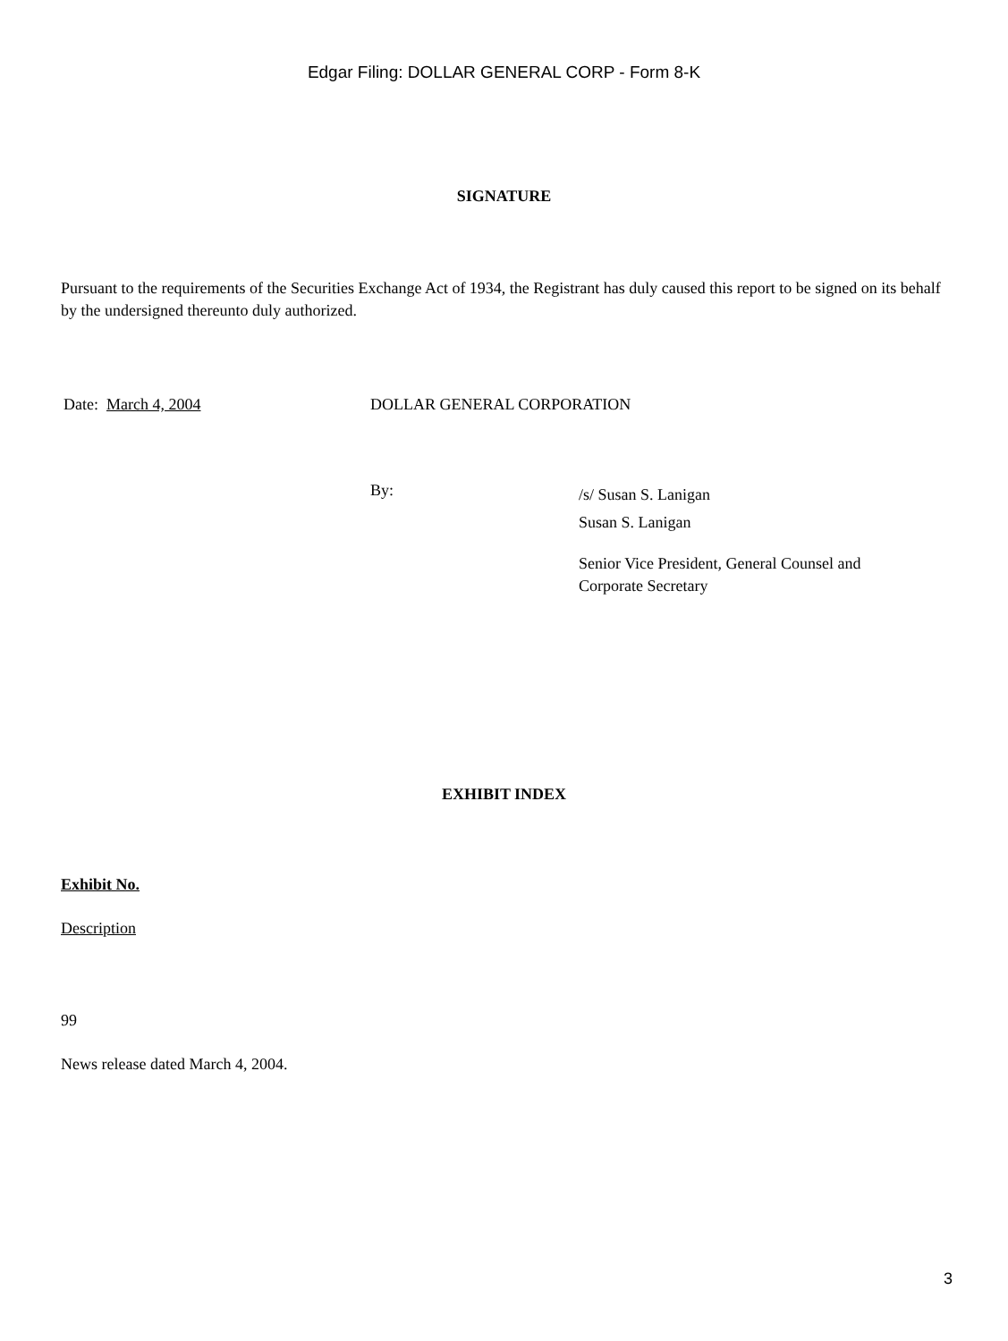Edgar Filing: DOLLAR GENERAL CORP - Form 8-K
SIGNATURE
Pursuant to the requirements of the Securities Exchange Act of 1934, the Registrant has duly caused this report to be signed on its behalf by the undersigned thereunto duly authorized.
Date: March 4, 2004 DOLLAR GENERAL CORPORATION
By:
/s/ Susan S. Lanigan
Susan S. Lanigan
Senior Vice President, General Counsel and
Corporate Secretary
EXHIBIT INDEX
Exhibit No.
Description
99
News release dated March 4, 2004.
3